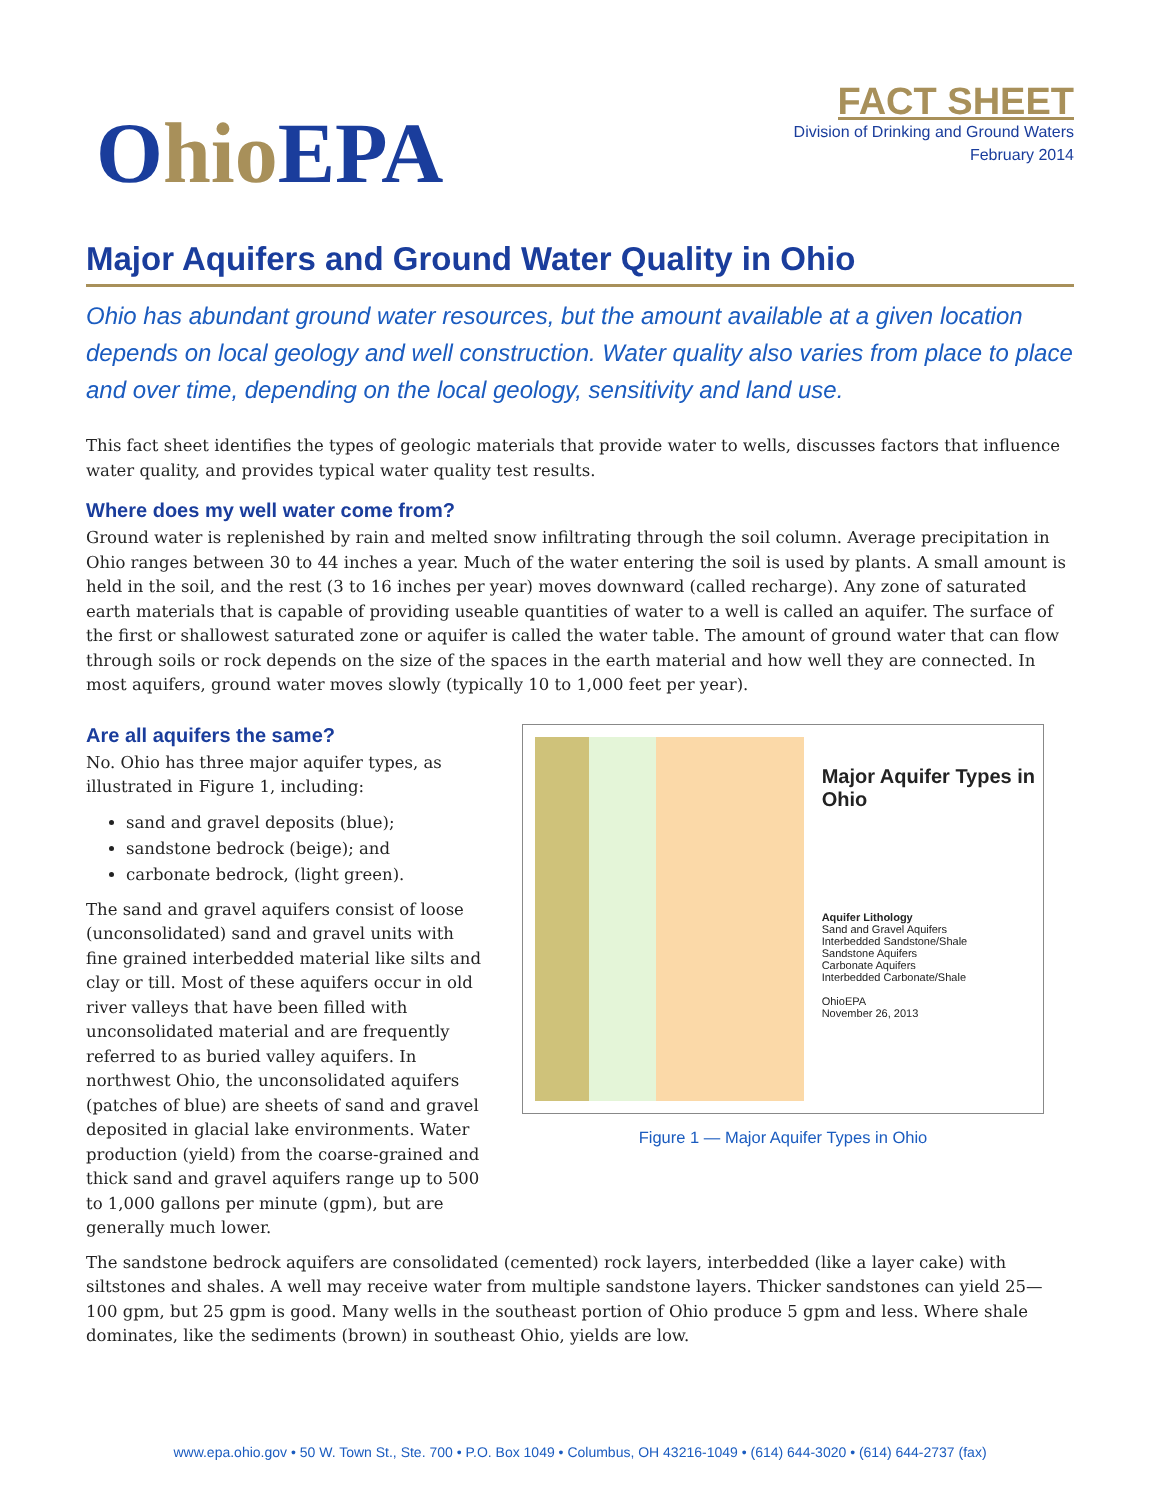Ohio EPA
FACT SHEET
Division of Drinking and Ground Waters
February 2014
Major Aquifers and Ground Water Quality in Ohio
Ohio has abundant ground water resources, but the amount available at a given location depends on local geology and well construction. Water quality also varies from place to place and over time, depending on the local geology, sensitivity and land use.
This fact sheet identifies the types of geologic materials that provide water to wells, discusses factors that influence water quality, and provides typical water quality test results.
Where does my well water come from?
Ground water is replenished by rain and melted snow infiltrating through the soil column. Average precipitation in Ohio ranges between 30 to 44 inches a year. Much of the water entering the soil is used by plants. A small amount is held in the soil, and the rest (3 to 16 inches per year) moves downward (called recharge). Any zone of saturated earth materials that is capable of providing useable quantities of water to a well is called an aquifer. The surface of the first or shallowest saturated zone or aquifer is called the water table. The amount of ground water that can flow through soils or rock depends on the size of the spaces in the earth material and how well they are connected. In most aquifers, ground water moves slowly (typically 10 to 1,000 feet per year).
Are all aquifers the same?
No. Ohio has three major aquifer types, as illustrated in Figure 1, including:
sand and gravel deposits (blue);
sandstone bedrock (beige); and
carbonate bedrock, (light green).
The sand and gravel aquifers consist of loose (unconsolidated) sand and gravel units with fine grained interbedded material like silts and clay or till. Most of these aquifers occur in old river valleys that have been filled with unconsolidated material and are frequently referred to as buried valley aquifers. In northwest Ohio, the unconsolidated aquifers (patches of blue) are sheets of sand and gravel deposited in glacial lake environments. Water production (yield) from the coarse-grained and thick sand and gravel aquifers range up to 500 to 1,000 gallons per minute (gpm), but are generally much lower.
Major Aquifer Types in Ohio
Aquifer Lithology
Sand and Gravel Aquifers
Interbedded Sandstone/Shale
Sandstone Aquifers
Carbonate Aquifers
Interbedded Carbonate/Shale
OhioEPA
November 26, 2013
Figure 1 — Major Aquifer Types in Ohio
The sandstone bedrock aquifers are consolidated (cemented) rock layers, interbedded (like a layer cake) with siltstones and shales. A well may receive water from multiple sandstone layers. Thicker sandstones can yield 25—100 gpm, but 25 gpm is good. Many wells in the southeast portion of Ohio produce 5 gpm and less. Where shale dominates, like the sediments (brown) in southeast Ohio, yields are low.
www.epa.ohio.gov • 50 W. Town St., Ste. 700 • P.O. Box 1049 • Columbus, OH 43216-1049 • (614) 644-3020 • (614) 644-2737 (fax)